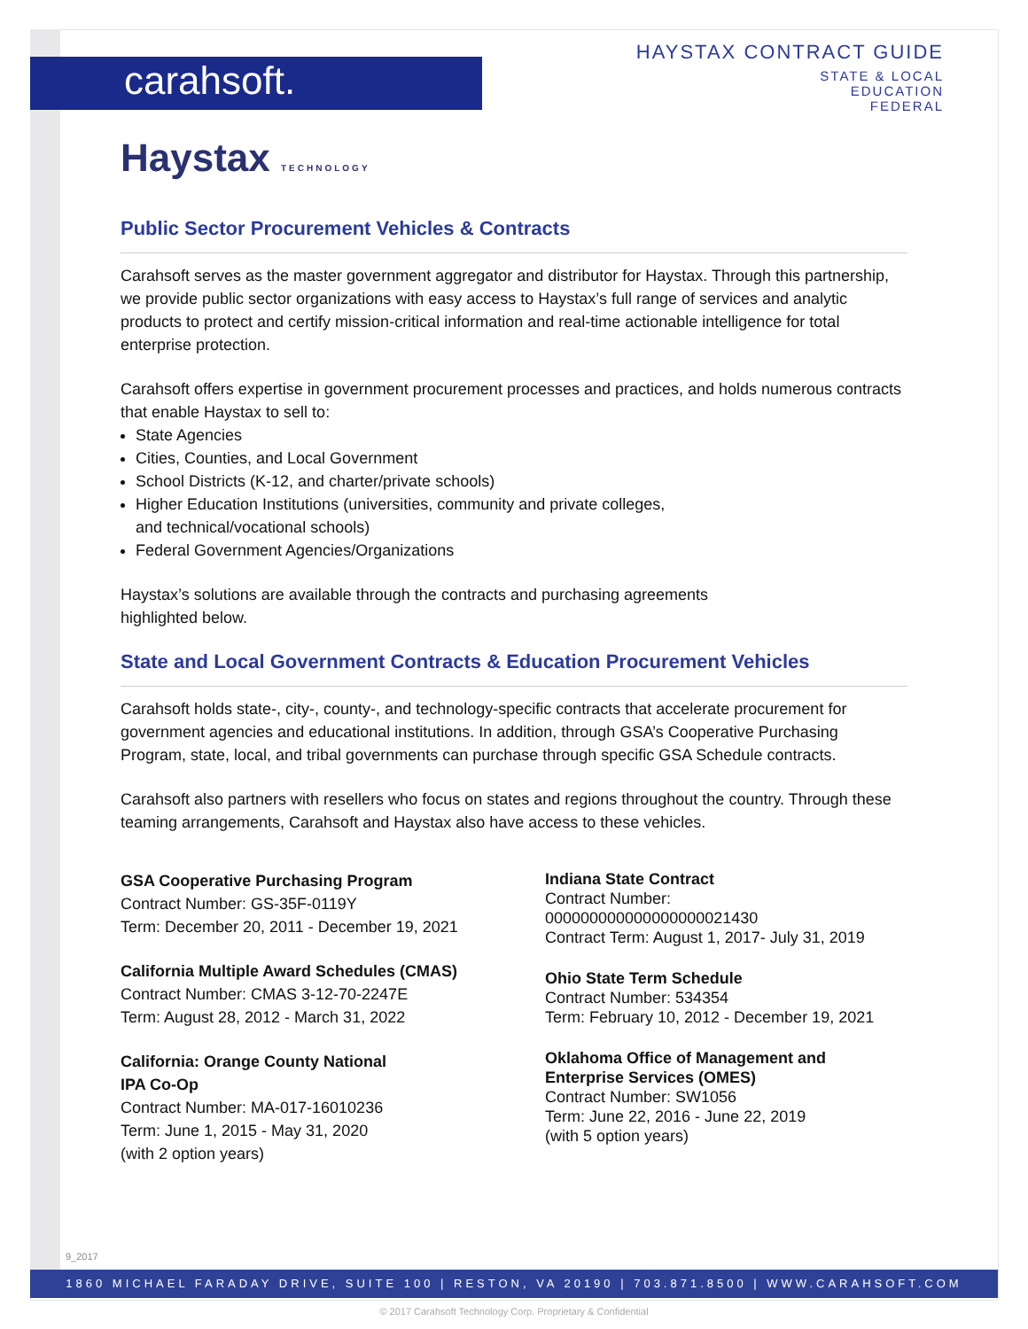carahsoft.
HAYSTAX CONTRACT GUIDE
STATE & LOCAL
EDUCATION
FEDERAL
Haystax TECHNOLOGY
Public Sector Procurement Vehicles & Contracts
Carahsoft serves as the master government aggregator and distributor for Haystax. Through this partnership, we provide public sector organizations with easy access to Haystax’s full range of services and analytic products to protect and certify mission-critical information and real-time actionable intelligence for total enterprise protection.
Carahsoft offers expertise in government procurement processes and practices, and holds numerous contracts that enable Haystax to sell to:
State Agencies
Cities, Counties, and Local Government
School Districts (K-12, and charter/private schools)
Higher Education Institutions (universities, community and private colleges,
and technical/vocational schools)
Federal Government Agencies/Organizations
Haystax’s solutions are available through the contracts and purchasing agreements
highlighted below.
State and Local Government Contracts & Education Procurement Vehicles
Carahsoft holds state-, city-, county-, and technology-specific contracts that accelerate procurement for government agencies and educational institutions. In addition, through GSA’s Cooperative Purchasing Program, state, local, and tribal governments can purchase through specific GSA Schedule contracts.
Carahsoft also partners with resellers who focus on states and regions throughout the country. Through these teaming arrangements, Carahsoft and Haystax also have access to these vehicles.
GSA Cooperative Purchasing Program
Contract Number: GS-35F-0119Y
Term: December 20, 2011 - December 19, 2021
California Multiple Award Schedules (CMAS)
Contract Number: CMAS 3-12-70-2247E
Term: August 28, 2012 - March 31, 2022
California: Orange County National
IPA Co-Op
Contract Number: MA-017-16010236
Term: June 1, 2015 - May 31, 2020
(with 2 option years)
Indiana State Contract
Contract Number:
000000000000000000021430
Contract Term: August 1, 2017- July 31, 2019
Ohio State Term Schedule
Contract Number: 534354
Term: February 10, 2012 - December 19, 2021
Oklahoma Office of Management and
Enterprise Services (OMES)
Contract Number: SW1056
Term: June 22, 2016 - June 22, 2019
(with 5 option years)
9_2017
1860 MICHAEL FARADAY DRIVE, SUITE 100 | RESTON, VA 20190 | 703.871.8500 | WWW.CARAHSOFT.COM
© 2017 Carahsoft Technology Corp. Proprietary & Confidential